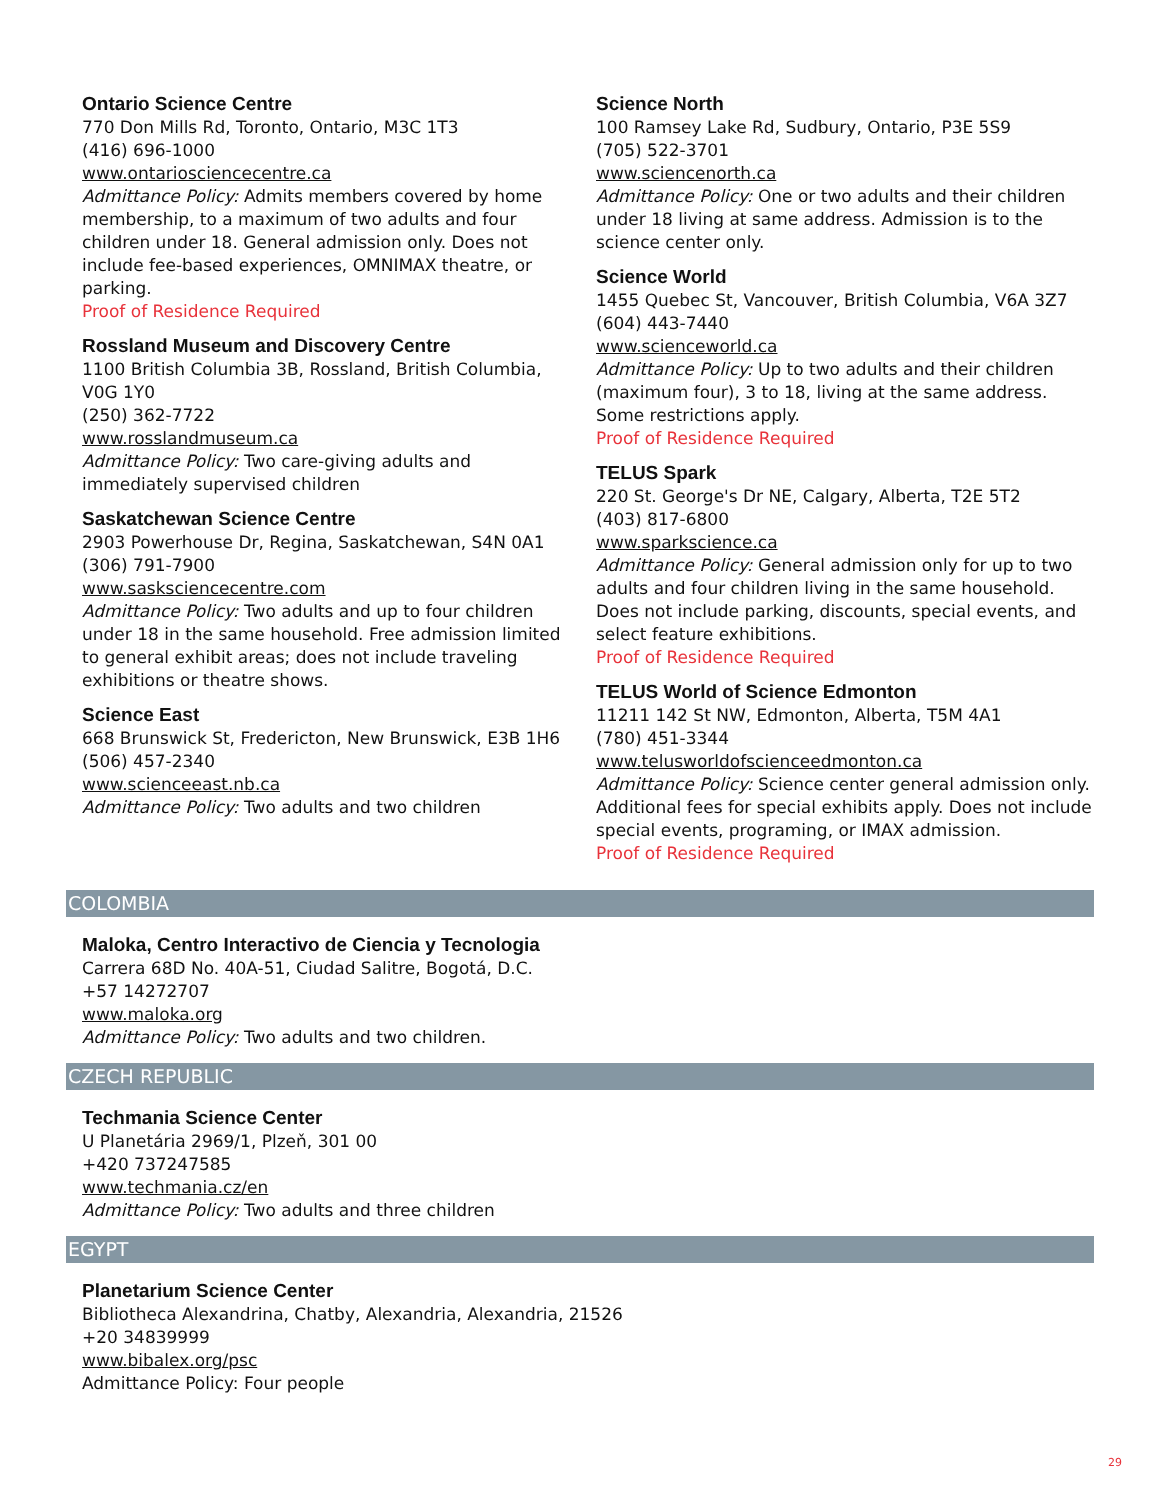Ontario Science Centre
770 Don Mills Rd, Toronto, Ontario, M3C 1T3
(416) 696-1000
www.ontariosciencecentre.ca
Admittance Policy: Admits members covered by home membership, to a maximum of two adults and four children under 18. General admission only. Does not include fee-based experiences, OMNIMAX theatre, or parking.
Proof of Residence Required
Rossland Museum and Discovery Centre
1100 British Columbia 3B, Rossland, British Columbia, V0G 1Y0
(250) 362-7722
www.rosslandmuseum.ca
Admittance Policy: Two care-giving adults and immediately supervised children
Saskatchewan Science Centre
2903 Powerhouse Dr, Regina, Saskatchewan, S4N 0A1
(306) 791-7900
www.sasksciencecentre.com
Admittance Policy: Two adults and up to four children under 18 in the same household. Free admission limited to general exhibit areas; does not include traveling exhibitions or theatre shows.
Science East
668 Brunswick St, Fredericton, New Brunswick, E3B 1H6
(506) 457-2340
www.scienceeast.nb.ca
Admittance Policy: Two adults and two children
Science North
100 Ramsey Lake Rd, Sudbury, Ontario, P3E 5S9
(705) 522-3701
www.sciencenorth.ca
Admittance Policy: One or two adults and their children under 18 living at same address. Admission is to the science center only.
Science World
1455 Quebec St, Vancouver, British Columbia, V6A 3Z7
(604) 443-7440
www.scienceworld.ca
Admittance Policy: Up to two adults and their children (maximum four), 3 to 18, living at the same address. Some restrictions apply.
Proof of Residence Required
TELUS Spark
220 St. George's Dr NE, Calgary, Alberta, T2E 5T2
(403) 817-6800
www.sparkscience.ca
Admittance Policy: General admission only for up to two adults and four children living in the same household. Does not include parking, discounts, special events, and select feature exhibitions.
Proof of Residence Required
TELUS World of Science Edmonton
11211 142 St NW, Edmonton, Alberta, T5M 4A1
(780) 451-3344
www.telusworldofscienceedmonton.ca
Admittance Policy: Science center general admission only. Additional fees for special exhibits apply. Does not include special events, programing, or IMAX admission.
Proof of Residence Required
COLOMBIA
Maloka, Centro Interactivo de Ciencia y Tecnologia
Carrera 68D No. 40A-51, Ciudad Salitre, Bogotá, D.C.
+57 14272707
www.maloka.org
Admittance Policy: Two adults and two children.
CZECH REPUBLIC
Techmania Science Center
U Planetária 2969/1, Plzeň, 301 00
+420 737247585
www.techmania.cz/en
Admittance Policy: Two adults and three children
EGYPT
Planetarium Science Center
Bibliotheca Alexandrina, Chatby, Alexandria, Alexandria, 21526
+20 34839999
www.bibalex.org/psc
Admittance Policy: Four people
29